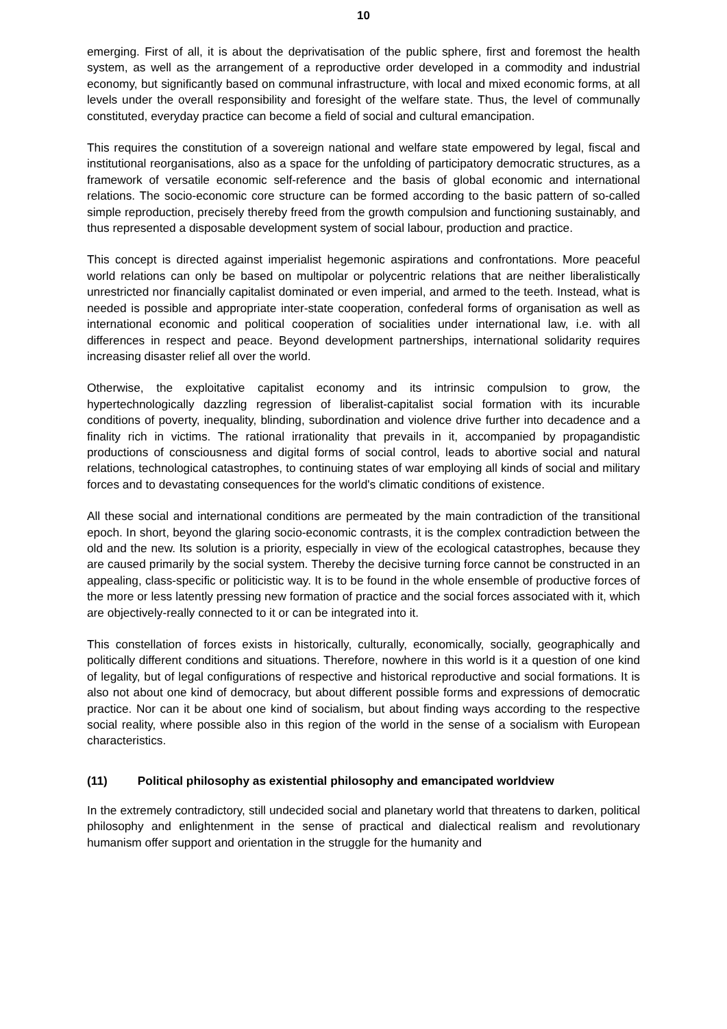10
emerging. First of all, it is about the deprivatisation of the public sphere, first and foremost the health system, as well as the arrangement of a reproductive order developed in a commodity and industrial economy, but significantly based on communal infrastructure, with local and mixed economic forms, at all levels under the overall responsibility and foresight of the welfare state. Thus, the level of communally constituted, everyday practice can become a field of social and cultural emancipation.
This requires the constitution of a sovereign national and welfare state empowered by legal, fiscal and institutional reorganisations, also as a space for the unfolding of participatory democratic structures, as a framework of versatile economic self-reference and the basis of global economic and international relations. The socio-economic core structure can be formed according to the basic pattern of so-called simple reproduction, precisely thereby freed from the growth compulsion and functioning sustainably, and thus represented a disposable development system of social labour, production and practice.
This concept is directed against imperialist hegemonic aspirations and confrontations. More peaceful world relations can only be based on multipolar or polycentric relations that are neither liberalistically unrestricted nor financially capitalist dominated or even imperial, and armed to the teeth. Instead, what is needed is possible and appropriate inter-state cooperation, confederal forms of organisation as well as international economic and political cooperation of socialities under international law, i.e. with all differences in respect and peace. Beyond development partnerships, international solidarity requires increasing disaster relief all over the world.
Otherwise, the exploitative capitalist economy and its intrinsic compulsion to grow, the hypertechnologically dazzling regression of liberalist-capitalist social formation with its incurable conditions of poverty, inequality, blinding, subordination and violence drive further into decadence and a finality rich in victims. The rational irrationality that prevails in it, accompanied by propagandistic productions of consciousness and digital forms of social control, leads to abortive social and natural relations, technological catastrophes, to continuing states of war employing all kinds of social and military forces and to devastating consequences for the world's climatic conditions of existence.
All these social and international conditions are permeated by the main contradiction of the transitional epoch. In short, beyond the glaring socio-economic contrasts, it is the complex contradiction between the old and the new. Its solution is a priority, especially in view of the ecological catastrophes, because they are caused primarily by the social system. Thereby the decisive turning force cannot be constructed in an appealing, class-specific or politicistic way. It is to be found in the whole ensemble of productive forces of the more or less latently pressing new formation of practice and the social forces associated with it, which are objectively-really connected to it or can be integrated into it.
This constellation of forces exists in historically, culturally, economically, socially, geographically and politically different conditions and situations. Therefore, nowhere in this world is it a question of one kind of legality, but of legal configurations of respective and historical reproductive and social formations. It is also not about one kind of democracy, but about different possible forms and expressions of democratic practice. Nor can it be about one kind of socialism, but about finding ways according to the respective social reality, where possible also in this region of the world in the sense of a socialism with European characteristics.
(11) Political philosophy as existential philosophy and emancipated worldview
In the extremely contradictory, still undecided social and planetary world that threatens to darken, political philosophy and enlightenment in the sense of practical and dialectical realism and revolutionary humanism offer support and orientation in the struggle for the humanity and